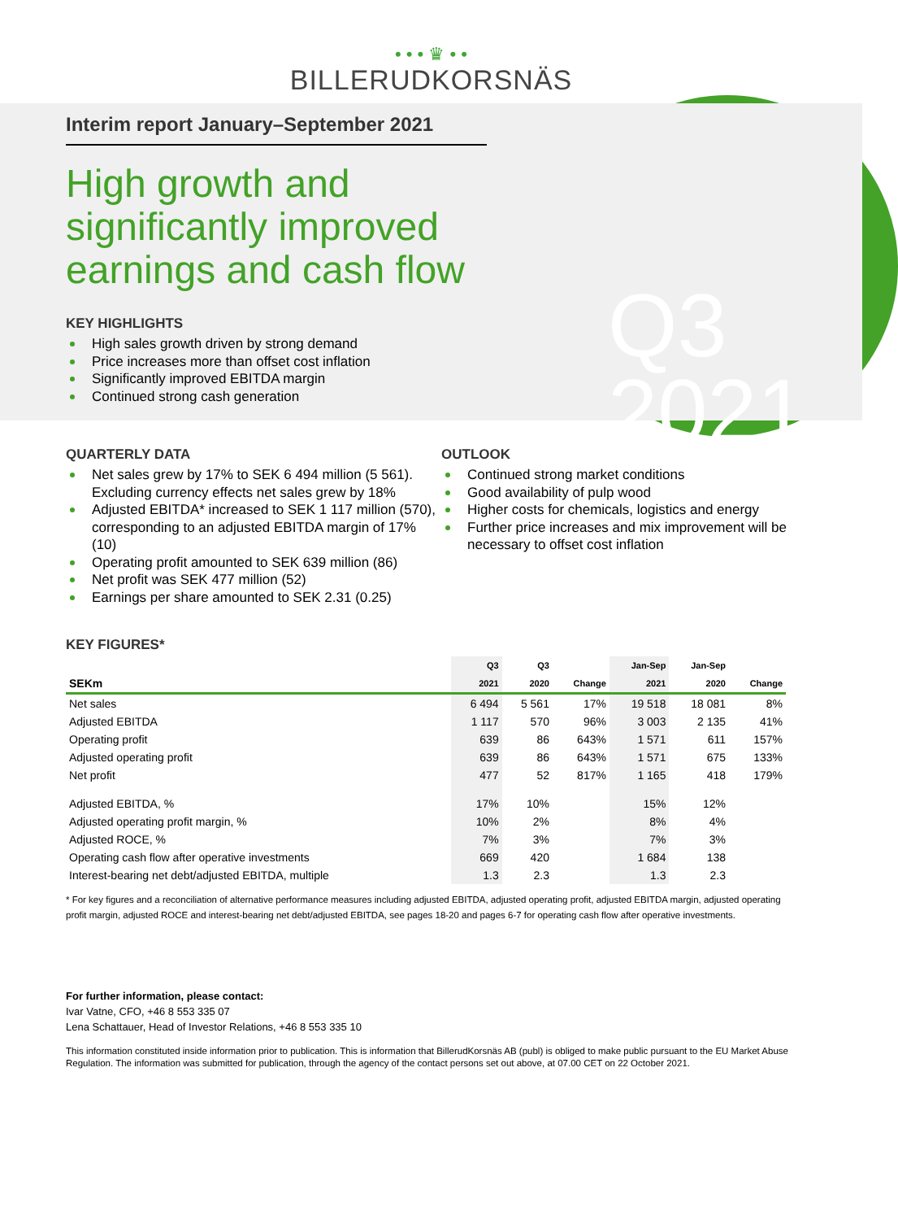• • • ♛ • •
BILLERUDKORSNÄS
Q3
2021
Interim report January–September 2021
High growth and
significantly improved
earnings and cash flow
KEY HIGHLIGHTS
High sales growth driven by strong demand
Price increases more than offset cost inflation
Significantly improved EBITDA margin
Continued strong cash generation
QUARTERLY DATA
Net sales grew by 17% to SEK 6 494 million (5 561). Excluding currency effects net sales grew by 18%
Adjusted EBITDA* increased to SEK 1 117 million (570), corresponding to an adjusted EBITDA margin of 17% (10)
Operating profit amounted to SEK 639 million (86)
Net profit was SEK 477 million (52)
Earnings per share amounted to SEK 2.31 (0.25)
OUTLOOK
Continued strong market conditions
Good availability of pulp wood
Higher costs for chemicals, logistics and energy
Further price increases and mix improvement will be necessary to offset cost inflation
KEY FIGURES*
| | Q3 | Q3 | | Jan-Sep | Jan-Sep | |
| --- | --- | --- | --- | --- | --- | --- |
| SEKm | 2021 | 2020 | Change | 2021 | 2020 | Change |
| Net sales | 6 494 | 5 561 | 17% | 19 518 | 18 081 | 8% |
| Adjusted EBITDA | 1 117 | 570 | 96% | 3 003 | 2 135 | 41% |
| Operating profit | 639 | 86 | 643% | 1 571 | 611 | 157% |
| Adjusted operating profit | 639 | 86 | 643% | 1 571 | 675 | 133% |
| Net profit | 477 | 52 | 817% | 1 165 | 418 | 179% |
| Adjusted EBITDA, % | 17% | 10% | | 15% | 12% | |
| Adjusted operating profit margin, % | 10% | 2% | | 8% | 4% | |
| Adjusted ROCE, % | 7% | 3% | | 7% | 3% | |
| Operating cash flow after operative investments | 669 | 420 | | 1 684 | 138 | |
| Interest-bearing net debt/adjusted EBITDA, multiple | 1.3 | 2.3 | | 1.3 | 2.3 | |
* For key figures and a reconciliation of alternative performance measures including adjusted EBITDA, adjusted operating profit, adjusted EBITDA margin, adjusted operating profit margin, adjusted ROCE and interest-bearing net debt/adjusted EBITDA, see pages 18-20 and pages 6-7 for operating cash flow after operative investments.
For further information, please contact:
Ivar Vatne, CFO, +46 8 553 335 07
Lena Schattauer, Head of Investor Relations, +46 8 553 335 10
This information constituted inside information prior to publication. This is information that BillerudKorsnäs AB (publ) is obliged to make public pursuant to the EU Market Abuse Regulation. The information was submitted for publication, through the agency of the contact persons set out above, at 07.00 CET on 22 October 2021.